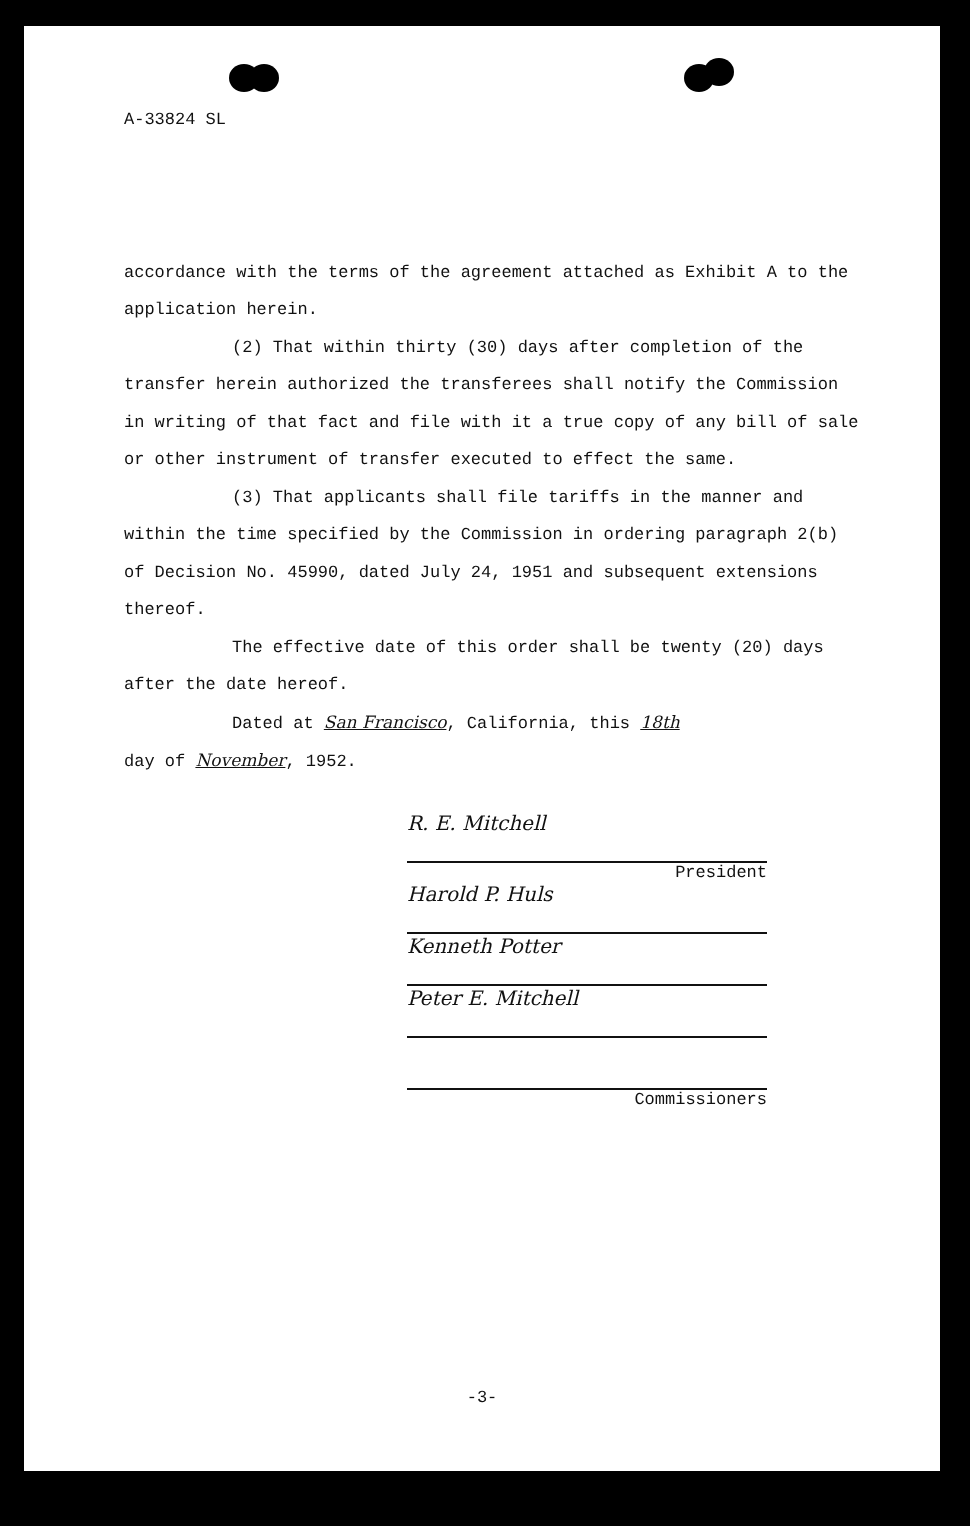A-33824 SL
accordance with the terms of the agreement attached as Exhibit A to the application herein.
(2) That within thirty (30) days after completion of the
transfer herein authorized the transferees shall notify the Commission in writing of that fact and file with it a true copy of any bill of sale or other instrument of transfer executed to effect the same.
(3) That applicants shall file tariffs in the manner and
within the time specified by the Commission in ordering paragraph 2(b) of Decision No. 45990, dated July 24, 1951 and subsequent extensions thereof.
The effective date of this order shall be twenty (20) days
after the date hereof.
Dated at San Francisco, California, this 18th
day of November, 1952.
R. E. Mitchell
President
Harold P. Huls
Kenneth Potter
Peter E. Mitchell
Commissioners
-3-